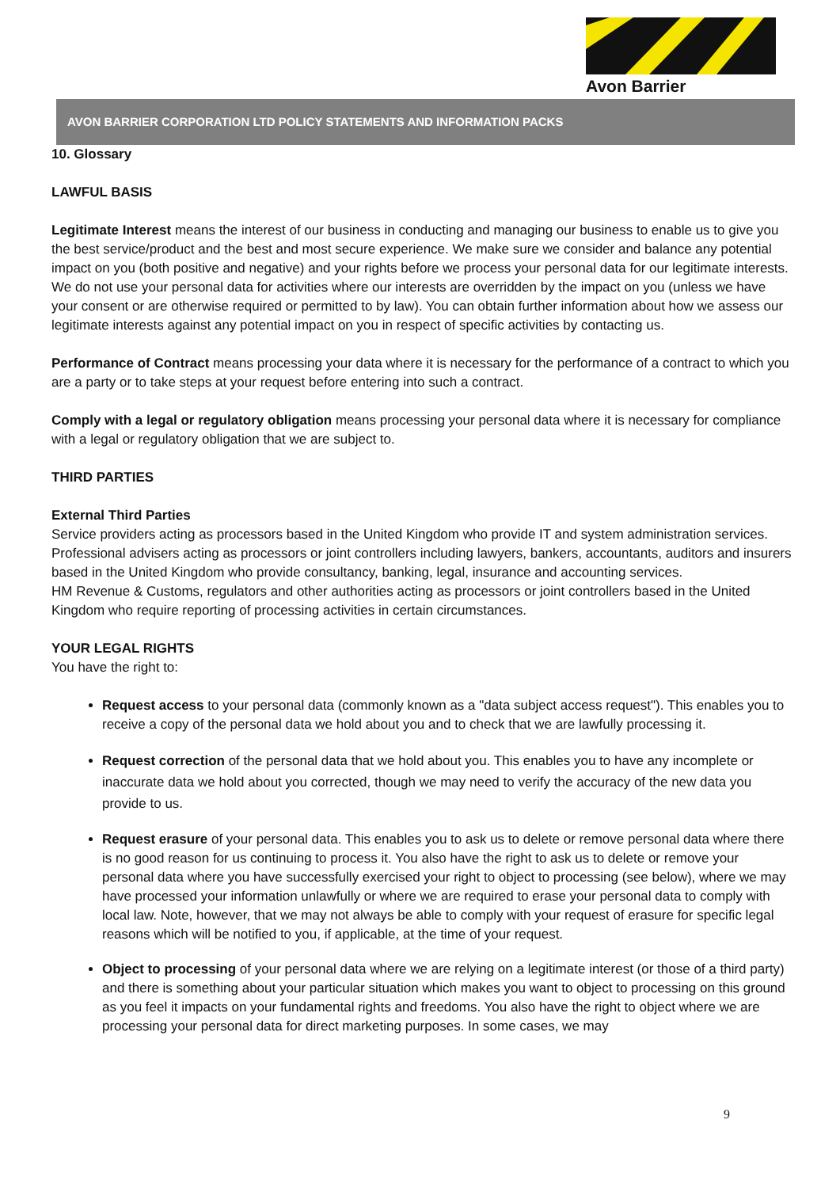Avon Barrier
AVON BARRIER CORPORATION LTD POLICY STATEMENTS AND INFORMATION PACKS
10. Glossary
LAWFUL BASIS
Legitimate Interest means the interest of our business in conducting and managing our business to enable us to give you the best service/product and the best and most secure experience. We make sure we consider and balance any potential impact on you (both positive and negative) and your rights before we process your personal data for our legitimate interests. We do not use your personal data for activities where our interests are overridden by the impact on you (unless we have your consent or are otherwise required or permitted to by law). You can obtain further information about how we assess our legitimate interests against any potential impact on you in respect of specific activities by contacting us.
Performance of Contract means processing your data where it is necessary for the performance of a contract to which you are a party or to take steps at your request before entering into such a contract.
Comply with a legal or regulatory obligation means processing your personal data where it is necessary for compliance with a legal or regulatory obligation that we are subject to.
THIRD PARTIES
External Third Parties
Service providers acting as processors based in the United Kingdom who provide IT and system administration services.
Professional advisers acting as processors or joint controllers including lawyers, bankers, accountants, auditors and insurers based in the United Kingdom who provide consultancy, banking, legal, insurance and accounting services.
HM Revenue & Customs, regulators and other authorities acting as processors or joint controllers based in the United Kingdom who require reporting of processing activities in certain circumstances.
YOUR LEGAL RIGHTS
You have the right to:
Request access to your personal data (commonly known as a "data subject access request"). This enables you to receive a copy of the personal data we hold about you and to check that we are lawfully processing it.
Request correction of the personal data that we hold about you. This enables you to have any incomplete or inaccurate data we hold about you corrected, though we may need to verify the accuracy of the new data you provide to us.
Request erasure of your personal data. This enables you to ask us to delete or remove personal data where there is no good reason for us continuing to process it. You also have the right to ask us to delete or remove your personal data where you have successfully exercised your right to object to processing (see below), where we may have processed your information unlawfully or where we are required to erase your personal data to comply with local law. Note, however, that we may not always be able to comply with your request of erasure for specific legal reasons which will be notified to you, if applicable, at the time of your request.
Object to processing of your personal data where we are relying on a legitimate interest (or those of a third party) and there is something about your particular situation which makes you want to object to processing on this ground as you feel it impacts on your fundamental rights and freedoms. You also have the right to object where we are processing your personal data for direct marketing purposes. In some cases, we may
9